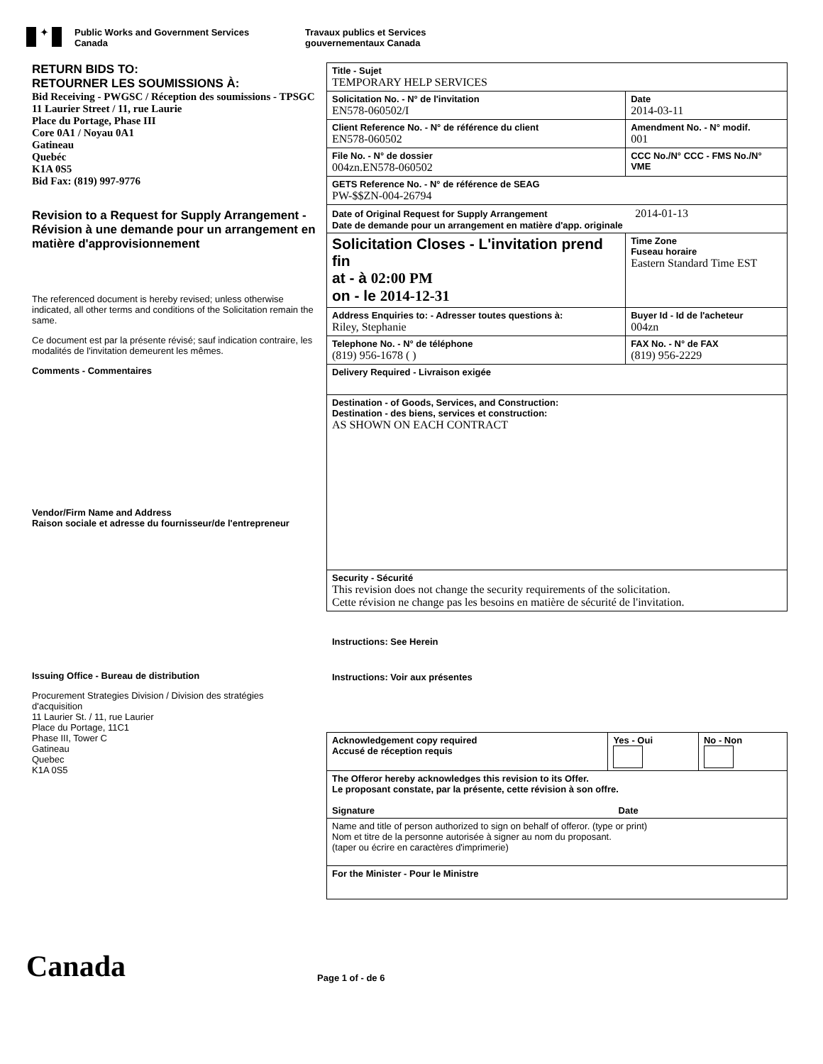✦
Public Works and Government Services
Canada
Travaux publics et Services
gouvernementaux Canada
RETURN BIDS TO:
RETOURNER LES SOUMISSIONS À:
Bid Receiving - PWGSC / Réception des soumissions - TPSGC
11 Laurier Street / 11, rue Laurie
Place du Portage, Phase III
Core 0A1 / Noyau 0A1
Gatineau
Quebéc
K1A 0S5
Bid Fax: (819) 997-9776
Revision to a Request for Supply Arrangement - Révision à une demande pour un arrangement en matière d'approvisionnement
The referenced document is hereby revised; unless otherwise indicated, all other terms and conditions of the Solicitation remain the same.
Ce document est par la présente révisé; sauf indication contraire, les modalités de l'invitation demeurent les mêmes.
Comments - Commentaires
Vendor/Firm Name and Address
Raison sociale et adresse du fournisseur/de l'entrepreneur
Issuing Office - Bureau de distribution
Procurement Strategies Division / Division des stratégies d'acquisition
11 Laurier St. / 11, rue Laurier
Place du Portage, 11C1
Phase III, Tower C
Gatineau
Quebec
K1A 0S5
| Title - Sujet TEMPORARY HELP SERVICES | | | |
| Solicitation No. - N° de l'invitation EN578-060502/I | | | Date 2014-03-11 |
| Client Reference No. - N° de référence du client EN578-060502 | | | Amendment No. - N° modif. 001 |
| File No. - N° de dossier 004zn.EN578-060502 | CCC No./N° CCC - FMS No./N° VME | | |
| GETS Reference No. - N° de référence de SEAG PW-$$ZN-004-26794 | | | |
| Date of Original Request for Supply Arrangement 2014-01-13 Date de demande pour un arrangement en matière d'app. originale | | | |
| Solicitation Closes - L'invitation prend fin at - à 02:00 PM on - le 2014-12-31 | | | Time Zone Fuseau horaire Eastern Standard Time EST |
| Address Enquiries to: - Adresser toutes questions à: Riley, Stephanie | | | Buyer Id - Id de l'acheteur 004zn |
| Telephone No. - N° de téléphone (819) 956-1678 ( ) | | FAX No. - N° de FAX (819) 956-2229 | |
| Delivery Required - Livraison exigée | | | |
| Destination - of Goods, Services, and Construction: Destination - des biens, services et construction: AS SHOWN ON EACH CONTRACT | | | |
| Security - Sécurité This revision does not change the security requirements of the solicitation. Cette révision ne change pas les besoins en matière de sécurité de l'invitation. | | | |
Instructions: See Herein
Instructions: Voir aux présentes
| Acknowledgement copy required Accusé de réception requis | Yes - Oui | No - Non |
| The Offeror hereby acknowledges this revision to its Offer. Le proposant constate, par la présente, cette révision à son offre. Signature Date | | |
| Name and title of person authorized to sign on behalf of offeror. (type or print) Nom et titre de la personne autorisée à signer au nom du proposant. (taper ou écrire en caractères d'imprimerie) | | |
| For the Minister - Pour le Ministre | | |
Canada Page 1 of - de 6